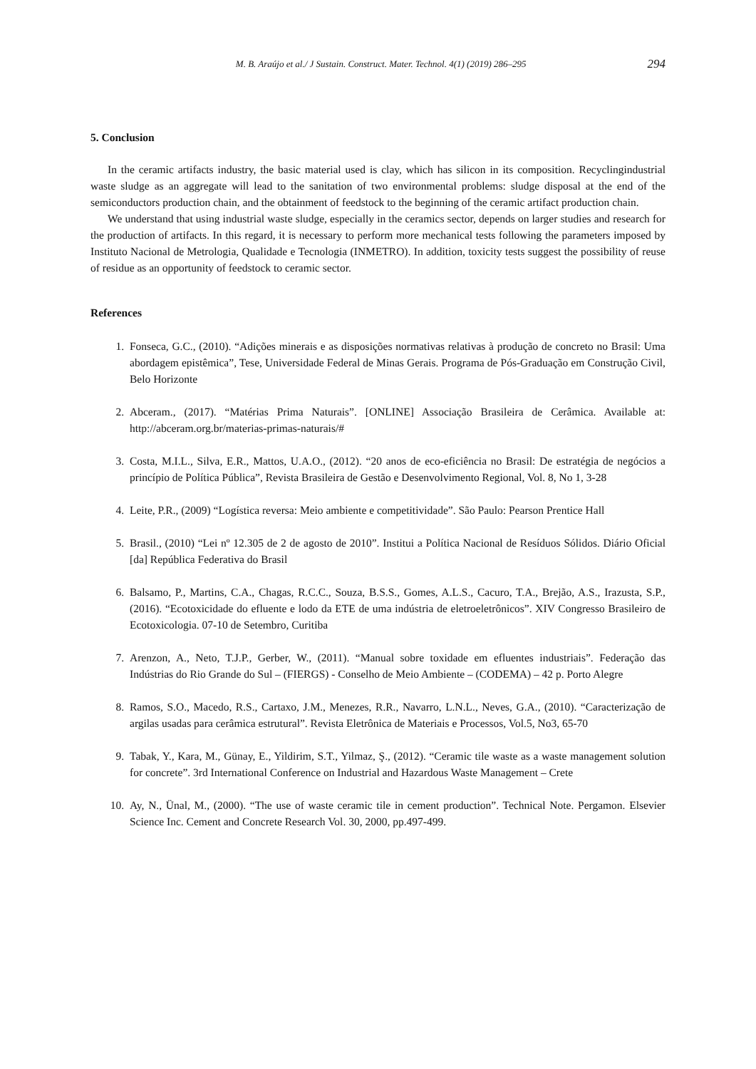M. B. Araújo et al./ J Sustain. Construct. Mater. Technol. 4(1) (2019) 286–295 294
5. Conclusion
In the ceramic artifacts industry, the basic material used is clay, which has silicon in its composition. Recyclingindustrial waste sludge as an aggregate will lead to the sanitation of two environmental problems: sludge disposal at the end of the semiconductors production chain, and the obtainment of feedstock to the beginning of the ceramic artifact production chain.
We understand that using industrial waste sludge, especially in the ceramics sector, depends on larger studies and research for the production of artifacts. In this regard, it is necessary to perform more mechanical tests following the parameters imposed by Instituto Nacional de Metrologia, Qualidade e Tecnologia (INMETRO). In addition, toxicity tests suggest the possibility of reuse of residue as an opportunity of feedstock to ceramic sector.
References
1. Fonseca, G.C., (2010). “Adições minerais e as disposições normativas relativas à produção de concreto no Brasil: Uma abordagem epistêmica”, Tese, Universidade Federal de Minas Gerais. Programa de Pós-Graduação em Construção Civil, Belo Horizonte
2. Abceram., (2017). “Matérias Prima Naturais”. [ONLINE] Associação Brasileira de Cerâmica. Available at: http://abceram.org.br/materias-primas-naturais/#
3. Costa, M.I.L., Silva, E.R., Mattos, U.A.O., (2012). “20 anos de eco-eficiência no Brasil: De estratégia de negócios a princípio de Política Pública”, Revista Brasileira de Gestão e Desenvolvimento Regional, Vol. 8, No 1, 3-28
4. Leite, P.R., (2009) “Logística reversa: Meio ambiente e competitividade”. São Paulo: Pearson Prentice Hall
5. Brasil., (2010) “Lei nº 12.305 de 2 de agosto de 2010”. Institui a Política Nacional de Resíduos Sólidos. Diário Oficial [da] República Federativa do Brasil
6. Balsamo, P., Martins, C.A., Chagas, R.C.C., Souza, B.S.S., Gomes, A.L.S., Cacuro, T.A., Brejão, A.S., Irazusta, S.P., (2016). “Ecotoxicidade do efluente e lodo da ETE de uma indústria de eletroeletrônicos”. XIV Congresso Brasileiro de Ecotoxicologia. 07-10 de Setembro, Curitiba
7. Arenzon, A., Neto, T.J.P., Gerber, W., (2011). “Manual sobre toxidade em efluentes industriais”. Federação das Indústrias do Rio Grande do Sul – (FIERGS) - Conselho de Meio Ambiente – (CODEMA) – 42 p. Porto Alegre
8. Ramos, S.O., Macedo, R.S., Cartaxo, J.M., Menezes, R.R., Navarro, L.N.L., Neves, G.A., (2010). “Caracterização de argilas usadas para cerâmica estrutural”. Revista Eletrônica de Materiais e Processos, Vol.5, No3, 65-70
9. Tabak, Y., Kara, M., Günay, E., Yildirim, S.T., Yilmaz, Ş., (2012). “Ceramic tile waste as a waste management solution for concrete”. 3rd International Conference on Industrial and Hazardous Waste Management – Crete
10. Ay, N., Ünal, M., (2000). “The use of waste ceramic tile in cement production”. Technical Note. Pergamon. Elsevier Science Inc. Cement and Concrete Research Vol. 30, 2000, pp.497-499.